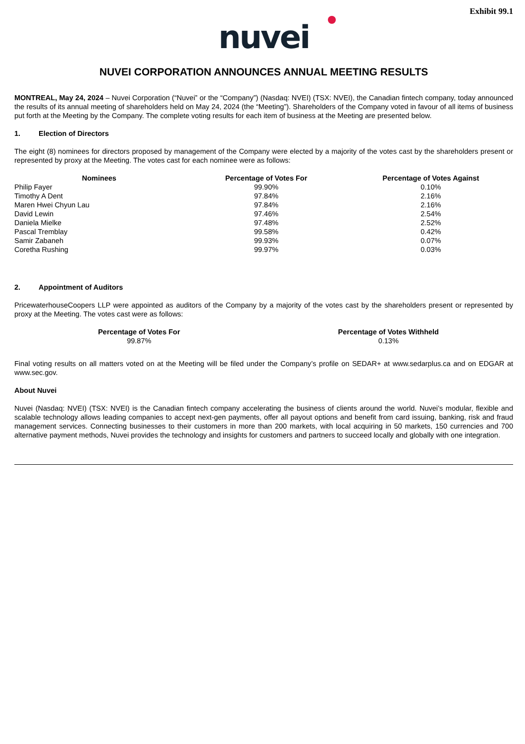Exhibit 99.1
nuvei
NUVEI CORPORATION ANNOUNCES ANNUAL MEETING RESULTS
MONTREAL, May 24, 2024 – Nuvei Corporation (“Nuvei” or the “Company”) (Nasdaq: NVEI) (TSX: NVEI), the Canadian fintech company, today announced the results of its annual meeting of shareholders held on May 24, 2024 (the “Meeting”). Shareholders of the Company voted in favour of all items of business put forth at the Meeting by the Company. The complete voting results for each item of business at the Meeting are presented below.
1. Election of Directors
The eight (8) nominees for directors proposed by management of the Company were elected by a majority of the votes cast by the shareholders present or represented by proxy at the Meeting. The votes cast for each nominee were as follows:
| Nominees | Percentage of Votes For | Percentage of Votes Against |
| --- | --- | --- |
| Philip Fayer | 99.90% | 0.10% |
| Timothy A Dent | 97.84% | 2.16% |
| Maren Hwei Chyun Lau | 97.84% | 2.16% |
| David Lewin | 97.46% | 2.54% |
| Daniela Mielke | 97.48% | 2.52% |
| Pascal Tremblay | 99.58% | 0.42% |
| Samir Zabaneh | 99.93% | 0.07% |
| Coretha Rushing | 99.97% | 0.03% |
2. Appointment of Auditors
PricewaterhouseCoopers LLP were appointed as auditors of the Company by a majority of the votes cast by the shareholders present or represented by proxy at the Meeting. The votes cast were as follows:
| Percentage of Votes For | Percentage of Votes Withheld |
| --- | --- |
| 99.87% | 0.13% |
Final voting results on all matters voted on at the Meeting will be filed under the Company’s profile on SEDAR+ at www.sedarplus.ca and on EDGAR at www.sec.gov.
About Nuvei
Nuvei (Nasdaq: NVEI) (TSX: NVEI) is the Canadian fintech company accelerating the business of clients around the world. Nuvei’s modular, flexible and scalable technology allows leading companies to accept next-gen payments, offer all payout options and benefit from card issuing, banking, risk and fraud management services. Connecting businesses to their customers in more than 200 markets, with local acquiring in 50 markets, 150 currencies and 700 alternative payment methods, Nuvei provides the technology and insights for customers and partners to succeed locally and globally with one integration.